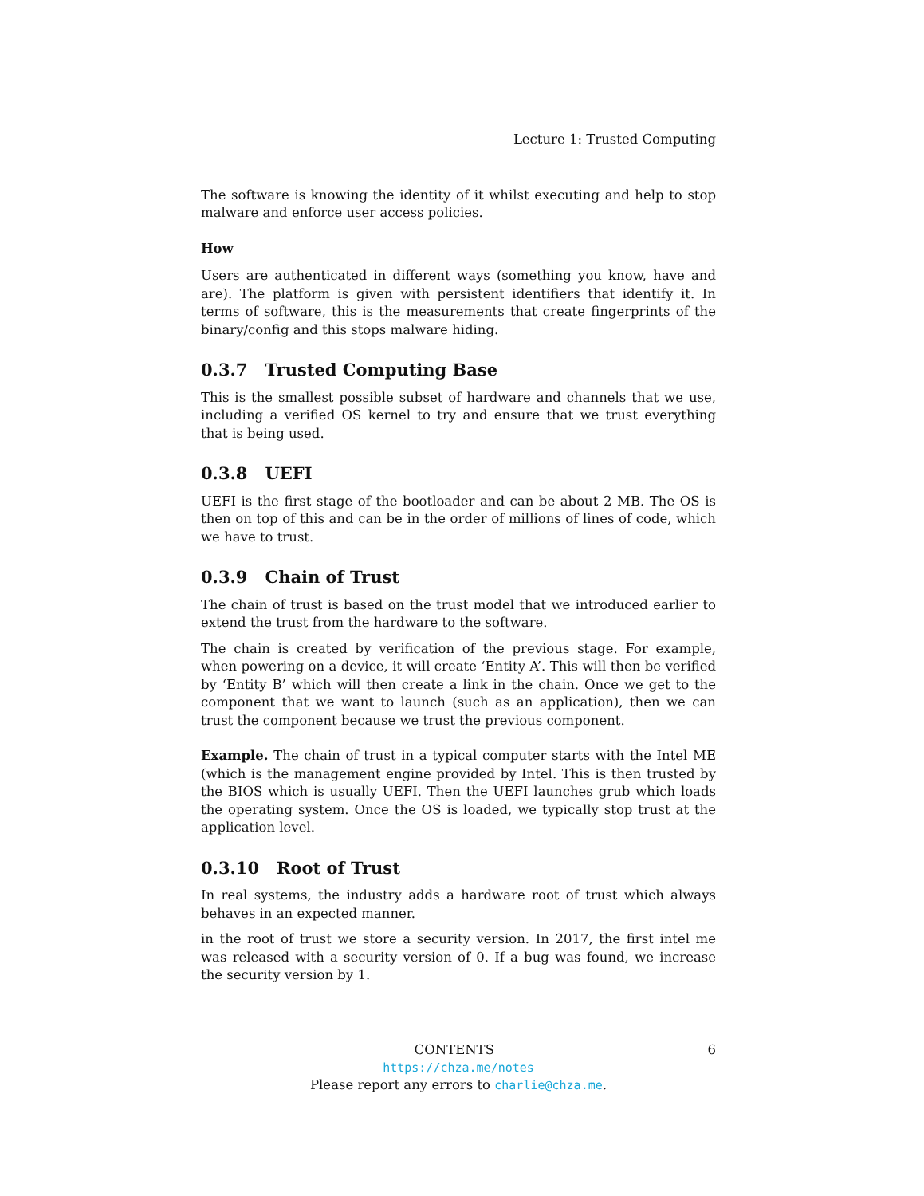Lecture 1: Trusted Computing
The software is knowing the identity of it whilst executing and help to stop malware and enforce user access policies.
How
Users are authenticated in different ways (something you know, have and are). The platform is given with persistent identifiers that identify it. In terms of software, this is the measurements that create fingerprints of the binary/config and this stops malware hiding.
0.3.7 Trusted Computing Base
This is the smallest possible subset of hardware and channels that we use, including a verified OS kernel to try and ensure that we trust everything that is being used.
0.3.8 UEFI
UEFI is the first stage of the bootloader and can be about 2 MB. The OS is then on top of this and can be in the order of millions of lines of code, which we have to trust.
0.3.9 Chain of Trust
The chain of trust is based on the trust model that we introduced earlier to extend the trust from the hardware to the software.
The chain is created by verification of the previous stage. For example, when powering on a device, it will create ‘Entity A’. This will then be verified by ‘Entity B’ which will then create a link in the chain. Once we get to the component that we want to launch (such as an application), then we can trust the component because we trust the previous component.
Example. The chain of trust in a typical computer starts with the Intel ME (which is the management engine provided by Intel. This is then trusted by the BIOS which is usually UEFI. Then the UEFI launches grub which loads the operating system. Once the OS is loaded, we typically stop trust at the application level.
0.3.10 Root of Trust
In real systems, the industry adds a hardware root of trust which always behaves in an expected manner.
in the root of trust we store a security version. In 2017, the first intel me was released with a security version of 0. If a bug was found, we increase the security version by 1.
CONTENTS 6
https://chza.me/notes
Please report any errors to charlie@chza.me.